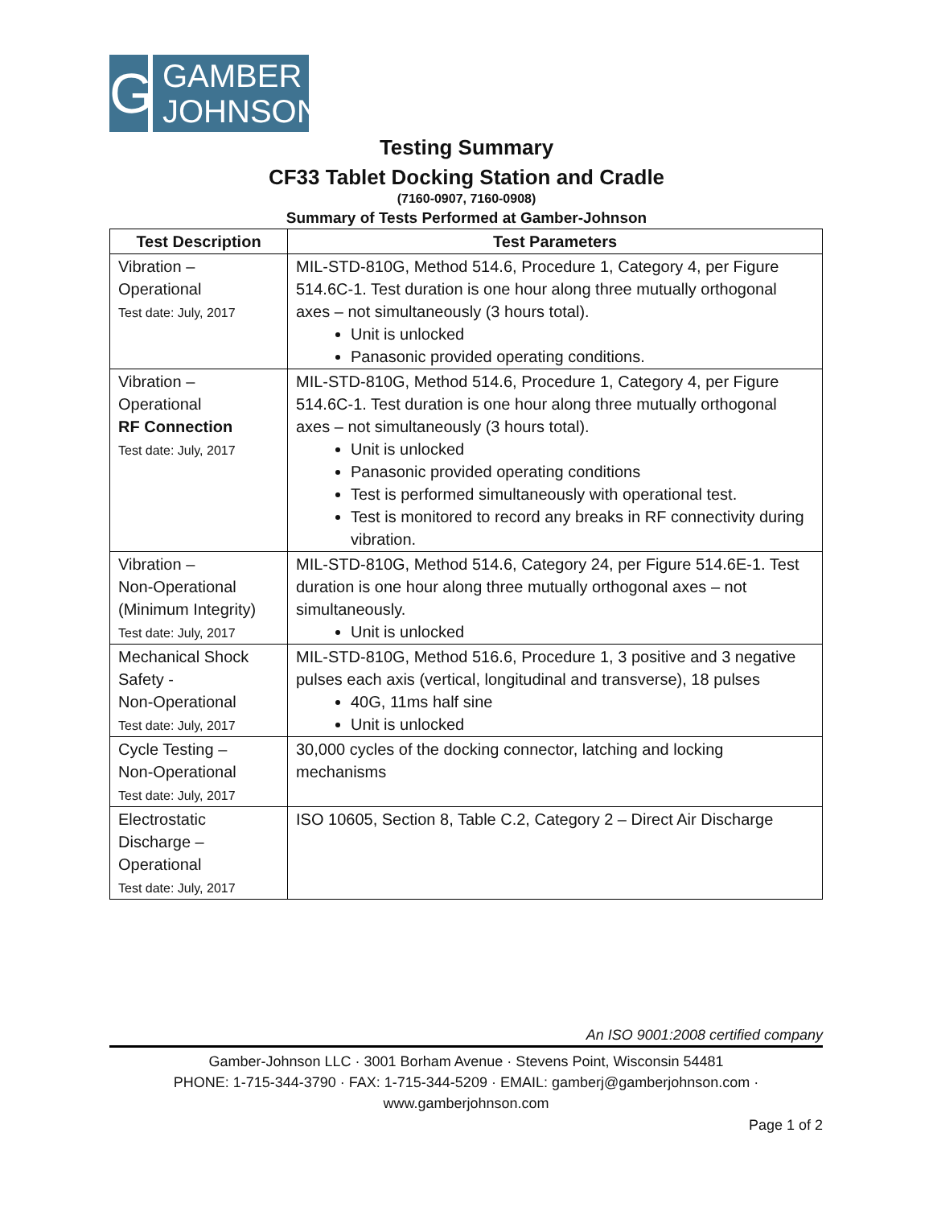G
GAMBER
JOHNSON
Testing Summary
CF33 Tablet Docking Station and Cradle
(7160-0907, 7160-0908)
Summary of Tests Performed at Gamber-Johnson
| Test Description | Test Parameters |
| --- | --- |
| Vibration – Operational Test date: July, 2017 | MIL-STD-810G, Method 514.6, Procedure 1, Category 4, per Figure 514.6C-1. Test duration is one hour along three mutually orthogonal axes – not simultaneously (3 hours total). Unit is unlocked Panasonic provided operating conditions. |
| Vibration – Operational RF Connection Test date: July, 2017 | MIL-STD-810G, Method 514.6, Procedure 1, Category 4, per Figure 514.6C-1. Test duration is one hour along three mutually orthogonal axes – not simultaneously (3 hours total). Unit is unlocked Panasonic provided operating conditions Test is performed simultaneously with operational test. Test is monitored to record any breaks in RF connectivity during vibration. |
| Vibration – Non-Operational (Minimum Integrity) Test date: July, 2017 | MIL-STD-810G, Method 514.6, Category 24, per Figure 514.6E-1. Test duration is one hour along three mutually orthogonal axes – not simultaneously. Unit is unlocked |
| Mechanical Shock Safety - Non-Operational Test date: July, 2017 | MIL-STD-810G, Method 516.6, Procedure 1, 3 positive and 3 negative pulses each axis (vertical, longitudinal and transverse), 18 pulses 40G, 11ms half sine Unit is unlocked |
| Cycle Testing – Non-Operational Test date: July, 2017 | 30,000 cycles of the docking connector, latching and locking mechanisms |
| Electrostatic Discharge – Operational Test date: July, 2017 | ISO 10605, Section 8, Table C.2, Category 2 – Direct Air Discharge |
An ISO 9001:2008 certified company
Gamber-Johnson LLC · 3001 Borham Avenue · Stevens Point, Wisconsin 54481
PHONE: 1-715-344-3790 · FAX: 1-715-344-5209 · EMAIL: gamberj@gamberjohnson.com ·
www.gamberjohnson.com
Page 1 of 2